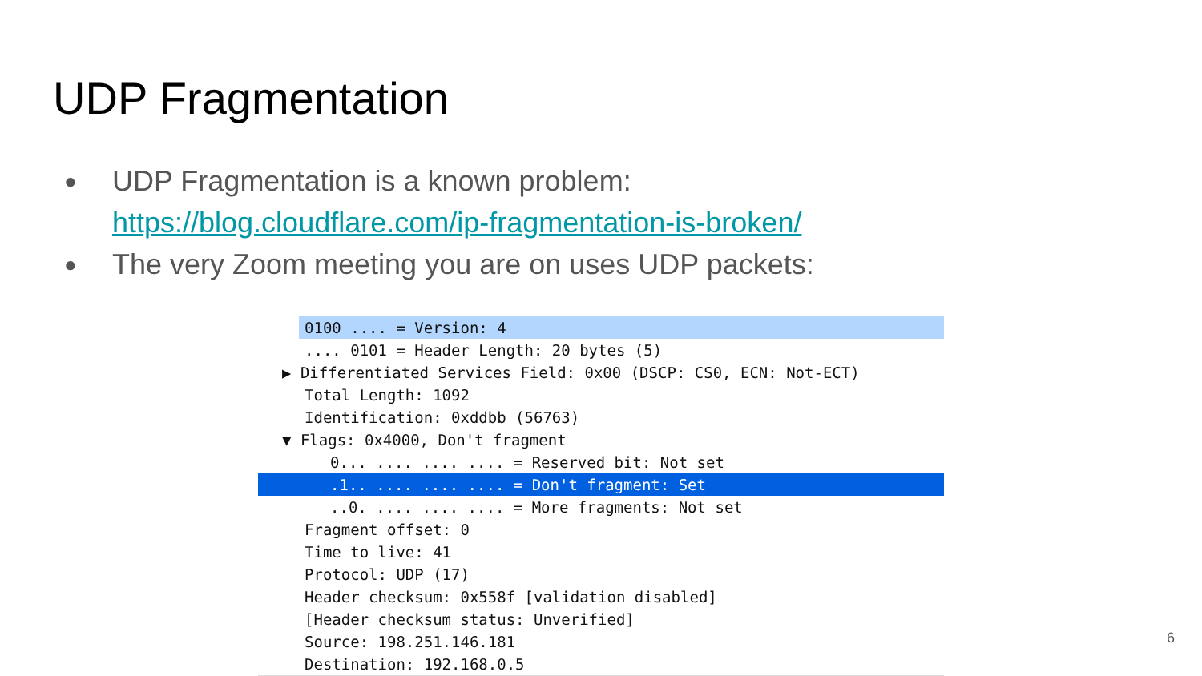UDP Fragmentation
● UDP Fragmentation is a known problem:
https://blog.cloudflare.com/ip-fragmentation-is-broken/
● The very Zoom meeting you are on uses UDP packets:
0100 .... = Version: 4
.... 0101 = Header Length: 20 bytes (5)
▶ Differentiated Services Field: 0x00 (DSCP: CS0, ECN: Not-ECT)
Total Length: 1092
Identification: 0xddbb (56763)
▼ Flags: 0x4000, Don't fragment
0... .... .... .... = Reserved bit: Not set
.1.. .... .... .... = Don't fragment: Set
..0. .... .... .... = More fragments: Not set
Fragment offset: 0
Time to live: 41
Protocol: UDP (17)
Header checksum: 0x558f [validation disabled]
[Header checksum status: Unverified]
Source: 198.251.146.181
Destination: 192.168.0.5
6